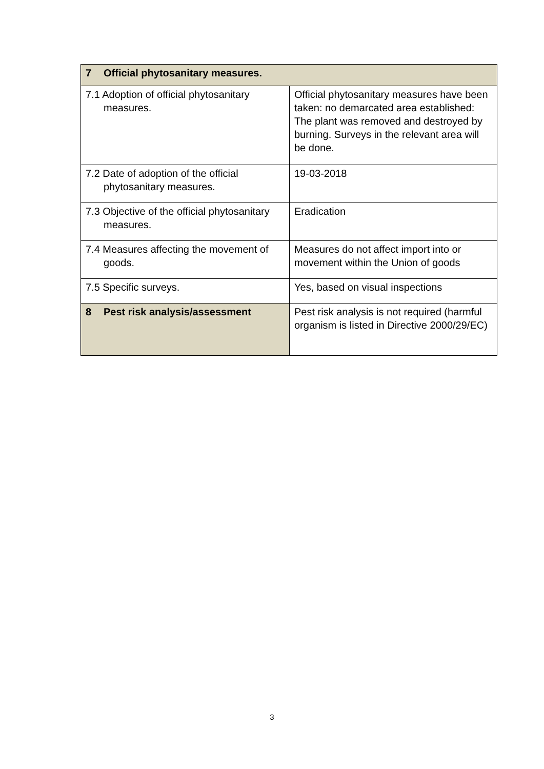| 7 Official phytosanitary measures. | |
| 7.1 Adoption of official phytosanitary measures. | Official phytosanitary measures have been taken: no demarcated area established: The plant was removed and destroyed by burning. Surveys in the relevant area will be done. |
| 7.2 Date of adoption of the official phytosanitary measures. | 19-03-2018 |
| 7.3 Objective of the official phytosanitary measures. | Eradication |
| 7.4 Measures affecting the movement of goods. | Measures do not affect import into or movement within the Union of goods |
| 7.5 Specific surveys. | Yes, based on visual inspections |
| 8 Pest risk analysis/assessment | Pest risk analysis is not required (harmful organism is listed in Directive 2000/29/EC) |
3